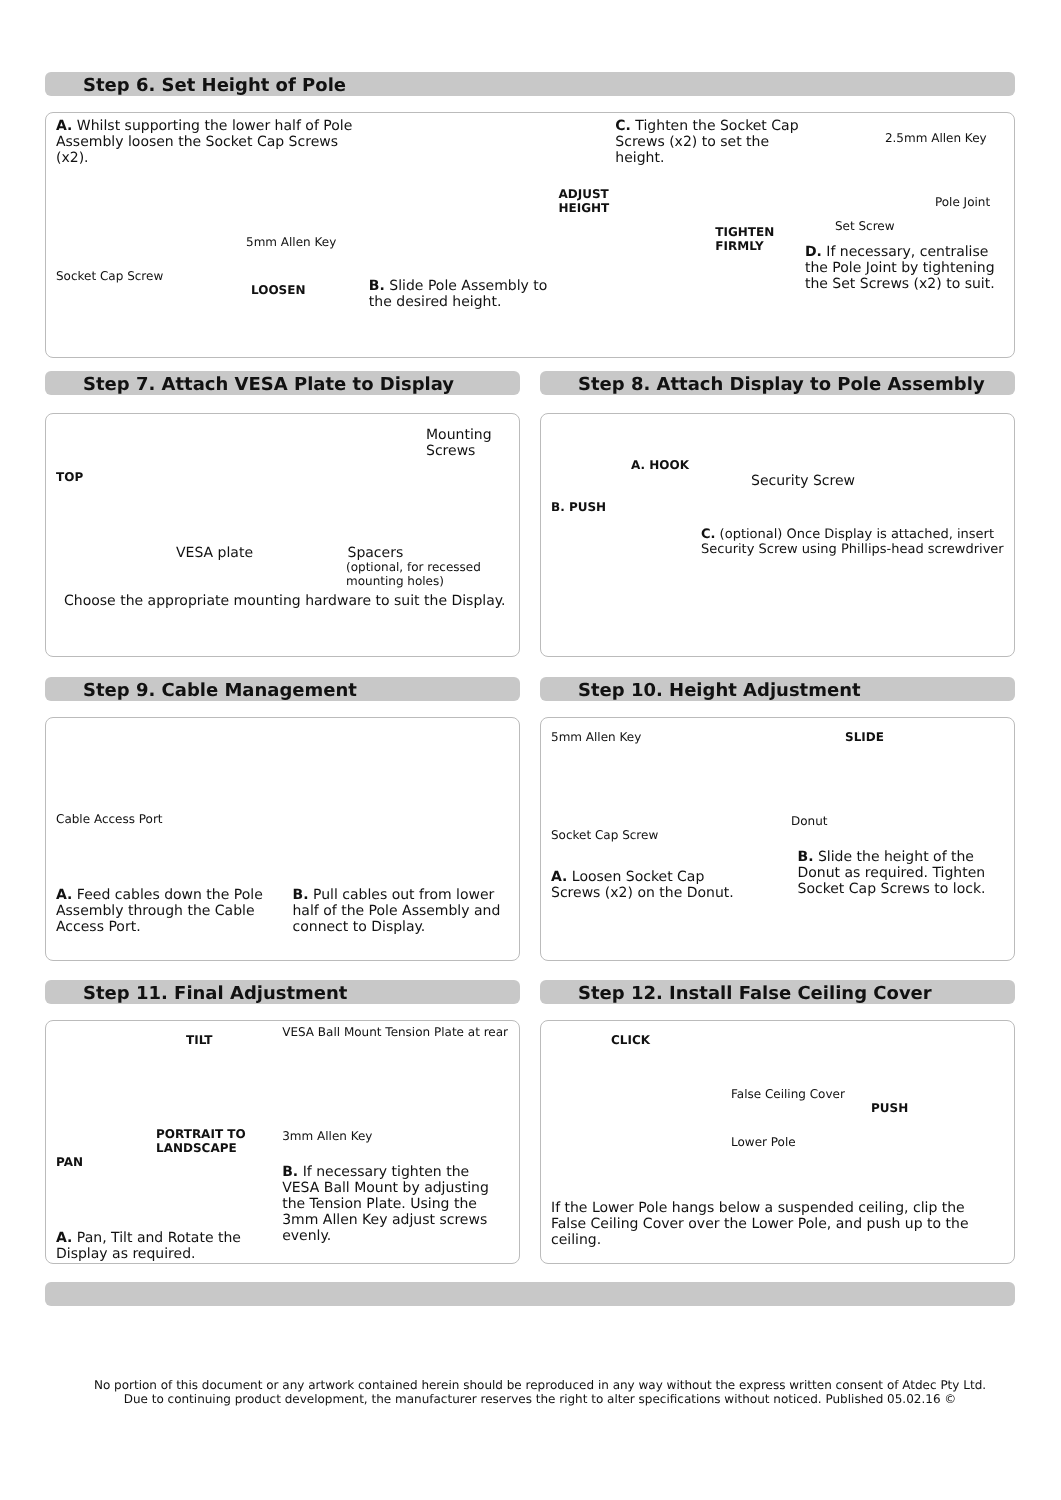Step 6. Set Height of Pole
A. Whilst supporting the lower half of Pole Assembly loosen the Socket Cap Screws (x2).
5mm Allen Key
Socket Cap Screw
LOOSEN
B. Slide Pole Assembly to the desired height.
ADJUST HEIGHT
C. Tighten the Socket Cap Screws (x2) to set the height.
TIGHTEN FIRMLY
2.5mm Allen Key
Pole Joint
Set Screw
D. If necessary, centralise the Pole Joint by tightening the Set Screws (x2) to suit.
Step 7. Attach VESA Plate to Display
Mounting Screws
TOP
VESA plate Spacers
(optional, for recessed mounting holes)
Choose the appropriate mounting hardware to suit the Display.
Step 8. Attach Display to Pole Assembly
A. HOOK
Security Screw
B. PUSH
C. (optional) Once Display is attached, insert Security Screw using Phillips-head screwdriver
Step 9. Cable Management
Cable Access Port
A. Feed cables down the Pole Assembly through the Cable Access Port.
B. Pull cables out from lower half of the Pole Assembly and connect to Display.
Step 10. Height Adjustment
5mm Allen Key SLIDE
Donut
Socket Cap Screw
A. Loosen Socket Cap Screws (x2) on the Donut.
B. Slide the height of the Donut as required. Tighten Socket Cap Screws to lock.
Step 11. Final Adjustment
TILT
PORTRAIT TO LANDSCAPE
PAN
A. Pan, Tilt and Rotate the Display as required.
VESA Ball Mount Tension Plate at rear
3mm Allen Key
B. If necessary tighten the VESA Ball Mount by adjusting the Tension Plate. Using the 3mm Allen Key adjust screws evenly.
Step 12. Install False Ceiling Cover
CLICK
False Ceiling Cover PUSH
Lower Pole
If the Lower Pole hangs below a suspended ceiling, clip the False Ceiling Cover over the Lower Pole, and push up to the ceiling.
No portion of this document or any artwork contained herein should be reproduced in any way without the express written consent of Atdec Pty Ltd.
Due to continuing product development, the manufacturer reserves the right to alter specifications without noticed. Published 05.02.16 ©